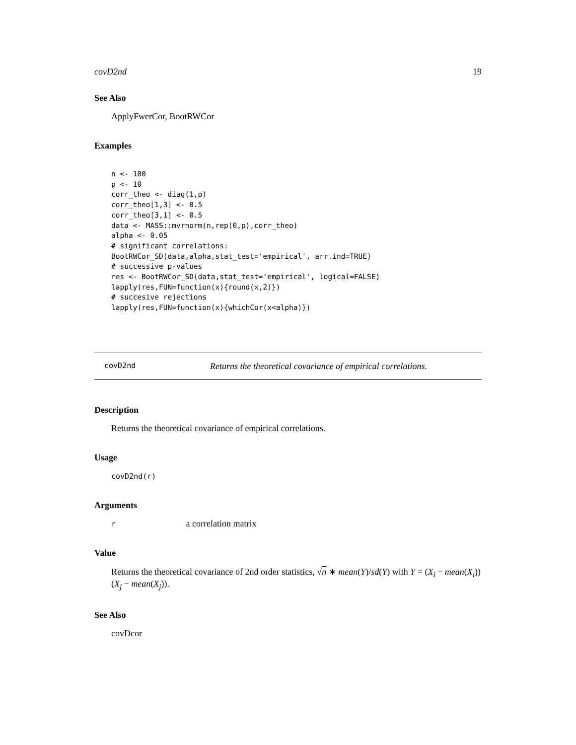covD2nd 19
See Also
ApplyFwerCor, BootRWCor
Examples
n <- 100
p <- 10
corr_theo <- diag(1,p)
corr_theo[1,3] <- 0.5
corr_theo[3,1] <- 0.5
data <- MASS::mvrnorm(n,rep(0,p),corr_theo)
alpha <- 0.05
# significant correlations:
BootRWCor_SD(data,alpha,stat_test='empirical', arr.ind=TRUE)
# successive p-values
res <- BootRWCor_SD(data,stat_test='empirical', logical=FALSE)
lapply(res,FUN=function(x){round(x,2)})
# succesive rejections
lapply(res,FUN=function(x){whichCor(x<alpha)})
covD2nd Returns the theoretical covariance of empirical correlations.
Description
Returns the theoretical covariance of empirical correlations.
Usage
covD2nd(r)
Arguments
r a correlation matrix
Value
Returns the theoretical covariance of 2nd order statistics, √n ∗ mean(Y)/sd(Y) with Y = (X<sub>i</sub> − mean(X<sub>i</sub>))(X<sub>j</sub> − mean(X<sub>j</sub>)).
See Also
covDcor